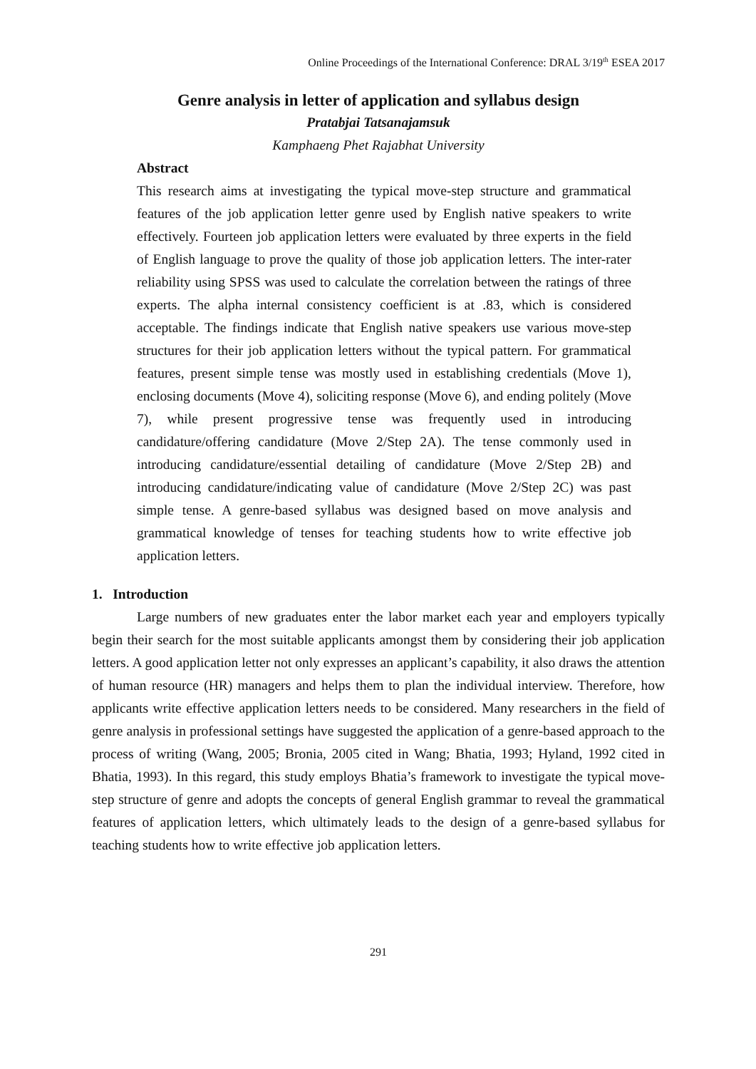Online Proceedings of the International Conference: DRAL 3/19<sup>th</sup> ESEA 2017
Genre analysis in letter of application and syllabus design
Pratabjai Tatsanajamsuk
Kamphaeng Phet Rajabhat University
Abstract
This research aims at investigating the typical move-step structure and grammatical features of the job application letter genre used by English native speakers to write effectively. Fourteen job application letters were evaluated by three experts in the field of English language to prove the quality of those job application letters. The inter-rater reliability using SPSS was used to calculate the correlation between the ratings of three experts. The alpha internal consistency coefficient is at .83, which is considered acceptable. The findings indicate that English native speakers use various move-step structures for their job application letters without the typical pattern. For grammatical features, present simple tense was mostly used in establishing credentials (Move 1), enclosing documents (Move 4), soliciting response (Move 6), and ending politely (Move 7), while present progressive tense was frequently used in introducing candidature/offering candidature (Move 2/Step 2A). The tense commonly used in introducing candidature/essential detailing of candidature (Move 2/Step 2B) and introducing candidature/indicating value of candidature (Move 2/Step 2C) was past simple tense. A genre-based syllabus was designed based on move analysis and grammatical knowledge of tenses for teaching students how to write effective job application letters.
1. Introduction
Large numbers of new graduates enter the labor market each year and employers typically begin their search for the most suitable applicants amongst them by considering their job application letters. A good application letter not only expresses an applicant’s capability, it also draws the attention of human resource (HR) managers and helps them to plan the individual interview. Therefore, how applicants write effective application letters needs to be considered. Many researchers in the field of genre analysis in professional settings have suggested the application of a genre-based approach to the process of writing (Wang, 2005; Bronia, 2005 cited in Wang; Bhatia, 1993; Hyland, 1992 cited in Bhatia, 1993). In this regard, this study employs Bhatia’s framework to investigate the typical move-step structure of genre and adopts the concepts of general English grammar to reveal the grammatical features of application letters, which ultimately leads to the design of a genre-based syllabus for teaching students how to write effective job application letters.
291